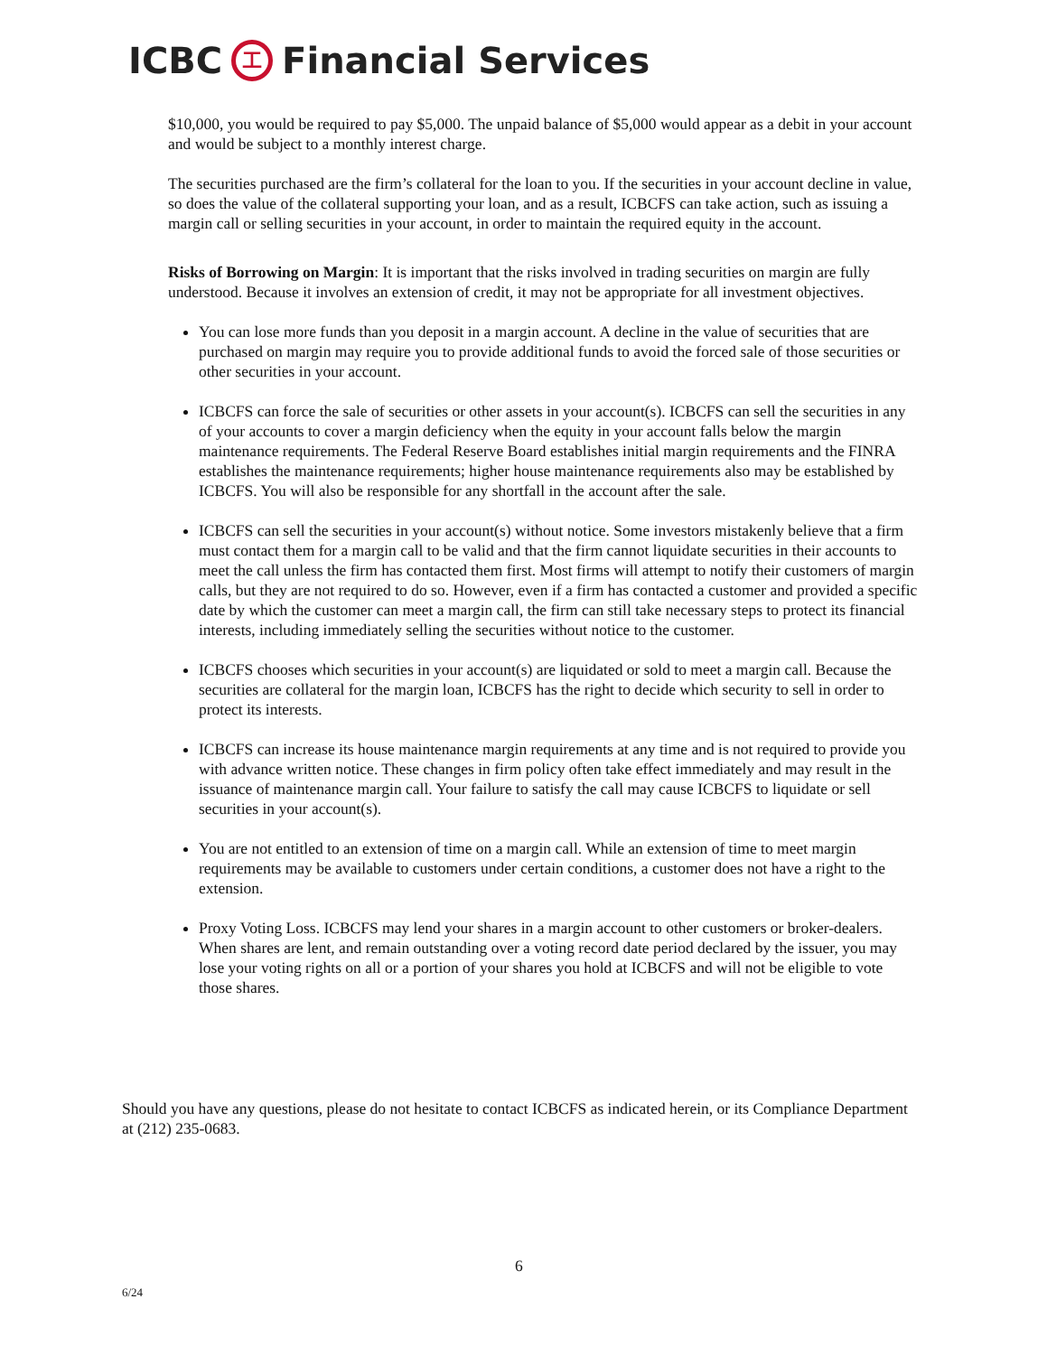ICBC 工 Financial Services
$10,000, you would be required to pay $5,000. The unpaid balance of $5,000 would appear as a debit in your account and would be subject to a monthly interest charge.
The securities purchased are the firm’s collateral for the loan to you. If the securities in your account decline in value, so does the value of the collateral supporting your loan, and as a result, ICBCFS can take action, such as issuing a margin call or selling securities in your account, in order to maintain the required equity in the account.
Risks of Borrowing on Margin: It is important that the risks involved in trading securities on margin are fully understood. Because it involves an extension of credit, it may not be appropriate for all investment objectives.
You can lose more funds than you deposit in a margin account. A decline in the value of securities that are purchased on margin may require you to provide additional funds to avoid the forced sale of those securities or other securities in your account.
ICBCFS can force the sale of securities or other assets in your account(s). ICBCFS can sell the securities in any of your accounts to cover a margin deficiency when the equity in your account falls below the margin maintenance requirements. The Federal Reserve Board establishes initial margin requirements and the FINRA establishes the maintenance requirements; higher house maintenance requirements also may be established by ICBCFS. You will also be responsible for any shortfall in the account after the sale.
ICBCFS can sell the securities in your account(s) without notice. Some investors mistakenly believe that a firm must contact them for a margin call to be valid and that the firm cannot liquidate securities in their accounts to meet the call unless the firm has contacted them first. Most firms will attempt to notify their customers of margin calls, but they are not required to do so. However, even if a firm has contacted a customer and provided a specific date by which the customer can meet a margin call, the firm can still take necessary steps to protect its financial interests, including immediately selling the securities without notice to the customer.
ICBCFS chooses which securities in your account(s) are liquidated or sold to meet a margin call. Because the securities are collateral for the margin loan, ICBCFS has the right to decide which security to sell in order to protect its interests.
ICBCFS can increase its house maintenance margin requirements at any time and is not required to provide you with advance written notice. These changes in firm policy often take effect immediately and may result in the issuance of maintenance margin call. Your failure to satisfy the call may cause ICBCFS to liquidate or sell securities in your account(s).
You are not entitled to an extension of time on a margin call. While an extension of time to meet margin requirements may be available to customers under certain conditions, a customer does not have a right to the extension.
Proxy Voting Loss. ICBCFS may lend your shares in a margin account to other customers or broker-dealers. When shares are lent, and remain outstanding over a voting record date period declared by the issuer, you may lose your voting rights on all or a portion of your shares you hold at ICBCFS and will not be eligible to vote those shares.
Should you have any questions, please do not hesitate to contact ICBCFS as indicated herein, or its Compliance Department at (212) 235-0683.
6
6/24